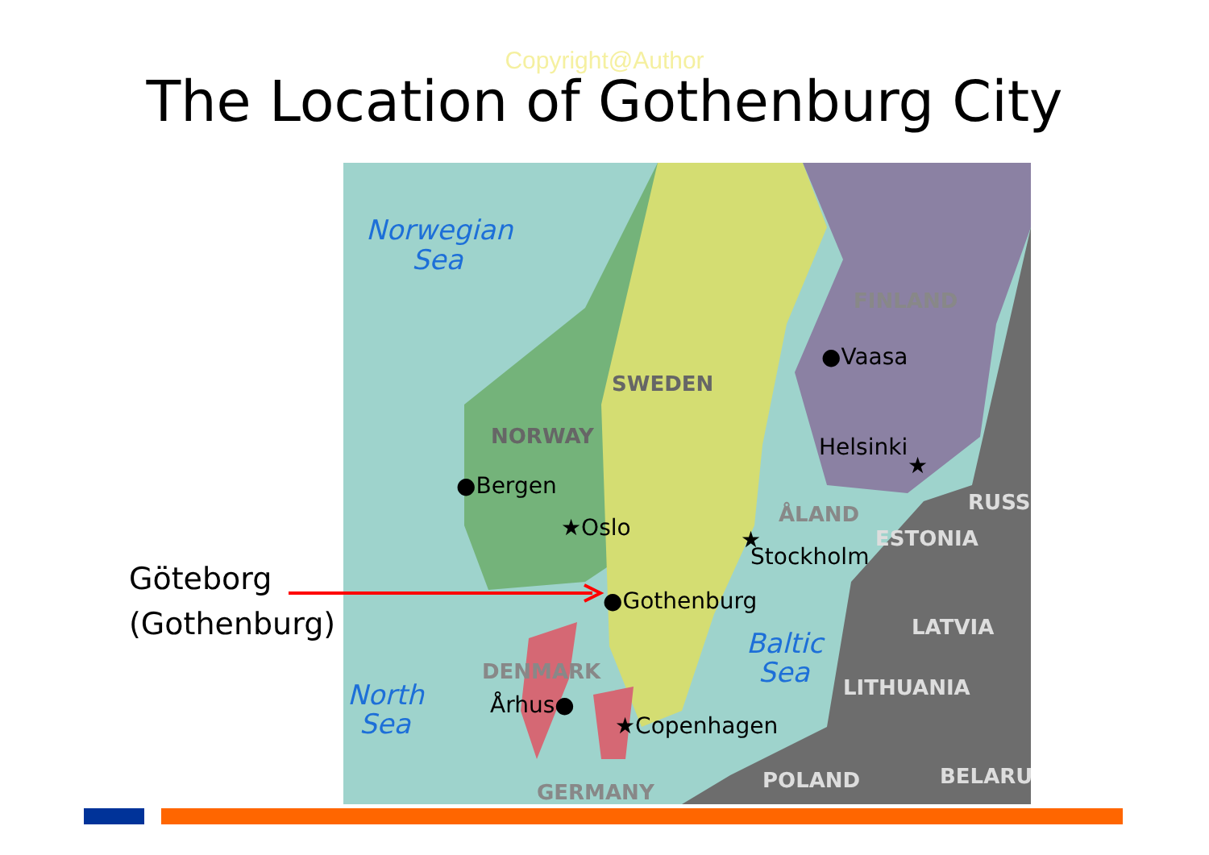Copyright@Author
The Location of Gothenburg City
Göteborg
(Gothenburg)
FINLAND
SWEDEN
NORWAY
ÅLAND
DENMARK
GERMANY
RUSS
ESTONIA
LATVIA
LITHUANIA
POLAND
BELARU
Norwegian
Sea
Baltic
Sea
North
Sea
●Vaasa
Helsinki
★
●Bergen
★Oslo
★
Stockholm
●Gothenburg
Århus●
★Copenhagen